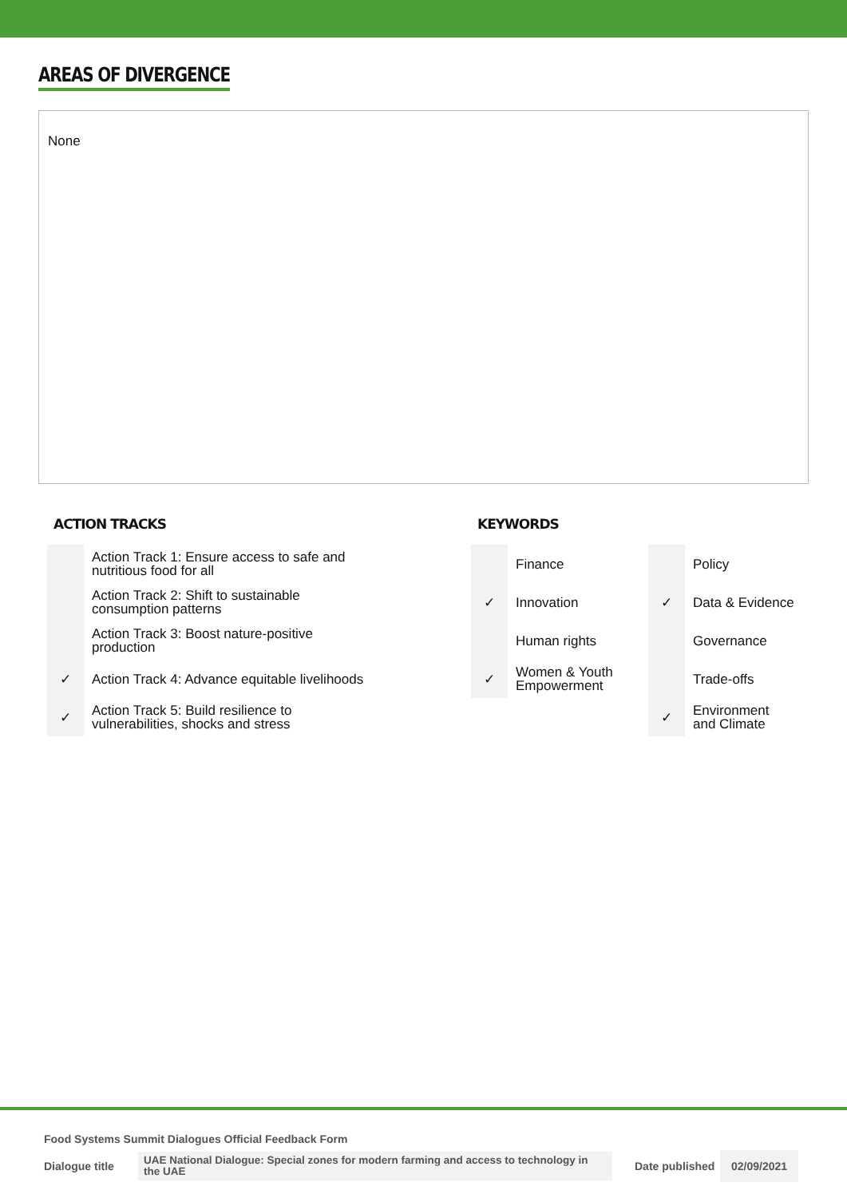AREAS OF DIVERGENCE
None
ACTION TRACKS
| | Action Track 1: Ensure access to safe and nutritious food for all |
| | Action Track 2: Shift to sustainable consumption patterns |
| | Action Track 3: Boost nature-positive production |
| ✓ | Action Track 4: Advance equitable livelihoods |
| ✓ | Action Track 5: Build resilience to vulnerabilities, shocks and stress |
KEYWORDS
| | Finance | | Policy |
| ✓ | Innovation | ✓ | Data & Evidence |
| | Human rights | | Governance |
| ✓ | Women & Youth Empowerment | | Trade-offs |
| | | ✓ | Environment and Climate |
Food Systems Summit Dialogues Official Feedback Form
Dialogue title
UAE National Dialogue: Special zones for modern farming and access to technology in the UAE
Date published
02/09/2021